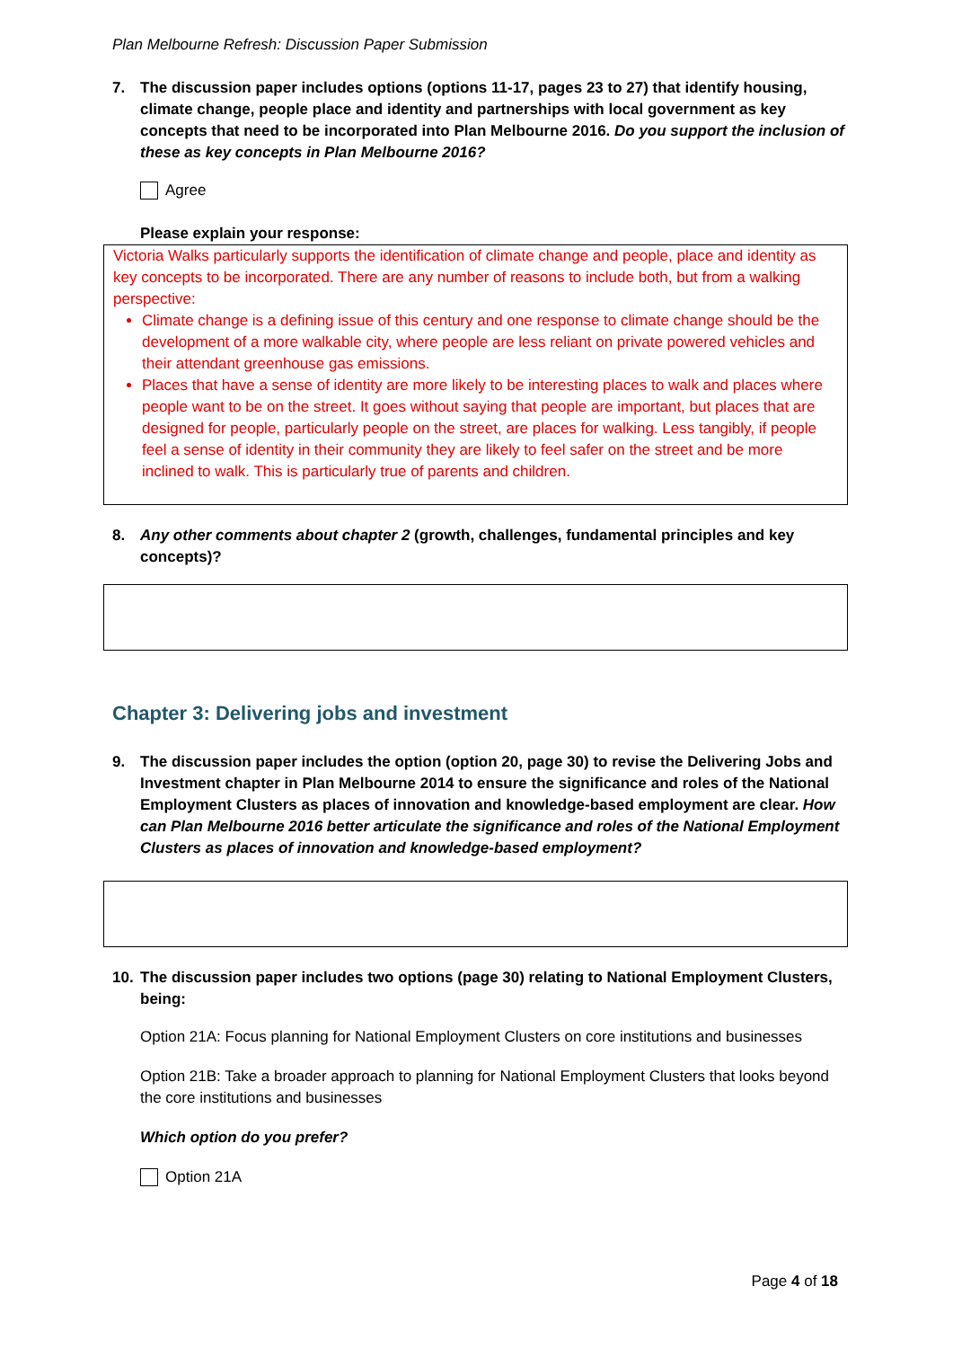Plan Melbourne Refresh: Discussion Paper Submission
7. The discussion paper includes options (options 11-17, pages 23 to 27) that identify housing, climate change, people place and identity and partnerships with local government as key concepts that need to be incorporated into Plan Melbourne 2016. Do you support the inclusion of these as key concepts in Plan Melbourne 2016?
Agree
Please explain your response:
Victoria Walks particularly supports the identification of climate change and people, place and identity as key concepts to be incorporated. There are any number of reasons to include both, but from a walking perspective:
Climate change is a defining issue of this century and one response to climate change should be the development of a more walkable city, where people are less reliant on private powered vehicles and their attendant greenhouse gas emissions.
Places that have a sense of identity are more likely to be interesting places to walk and places where people want to be on the street. It goes without saying that people are important, but places that are designed for people, particularly people on the street, are places for walking. Less tangibly, if people feel a sense of identity in their community they are likely to feel safer on the street and be more inclined to walk. This is particularly true of parents and children.
8. Any other comments about chapter 2 (growth, challenges, fundamental principles and key concepts)?
Chapter 3: Delivering jobs and investment
9. The discussion paper includes the option (option 20, page 30) to revise the Delivering Jobs and Investment chapter in Plan Melbourne 2014 to ensure the significance and roles of the National Employment Clusters as places of innovation and knowledge-based employment are clear. How can Plan Melbourne 2016 better articulate the significance and roles of the National Employment Clusters as places of innovation and knowledge-based employment?
10. The discussion paper includes two options (page 30) relating to National Employment Clusters, being:
Option 21A: Focus planning for National Employment Clusters on core institutions and businesses
Option 21B: Take a broader approach to planning for National Employment Clusters that looks beyond the core institutions and businesses
Which option do you prefer?
Option 21A
Page 4 of 18